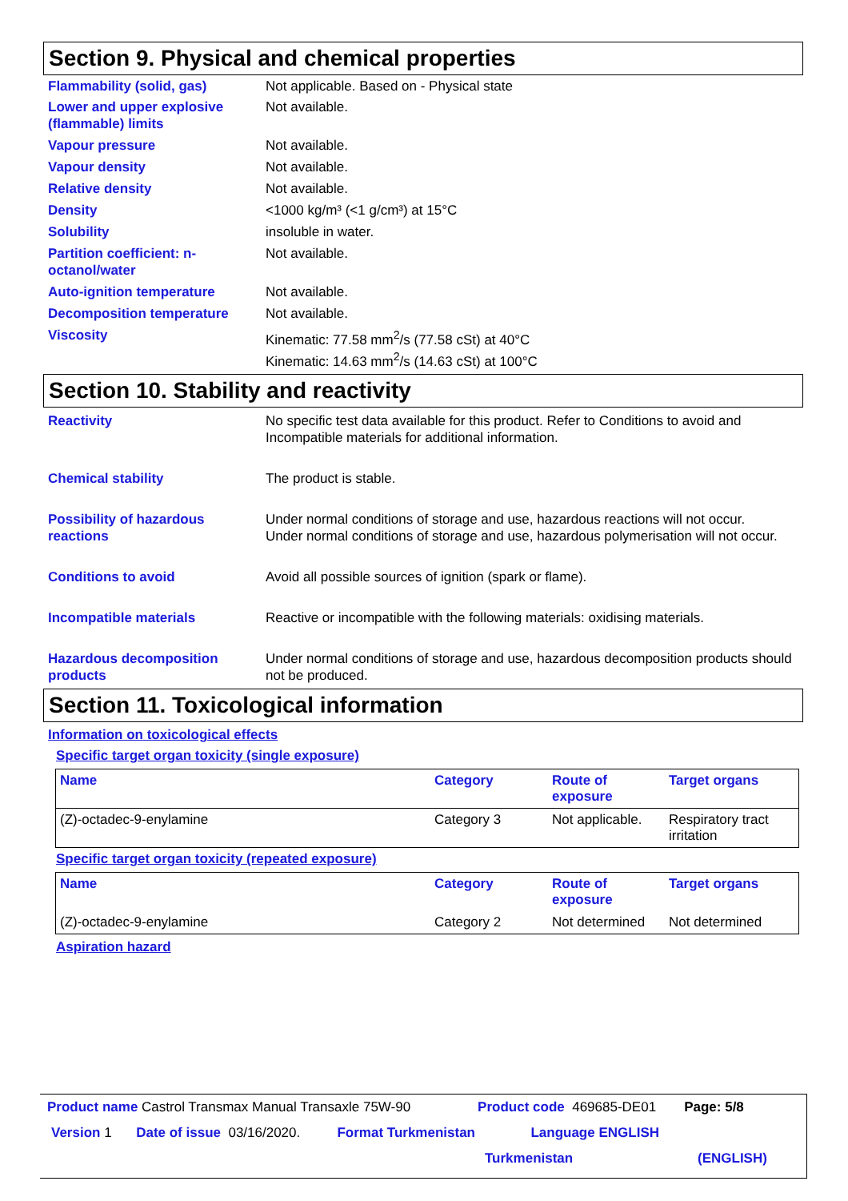Section 9. Physical and chemical properties
Flammability (solid, gas) Not applicable. Based on - Physical state
Lower and upper explosive (flammable) limits
Not available.
Vapour pressure Not available.
Vapour density Not available.
Relative density Not available.
Density <1000 kg/m³ (<1 g/cm³) at 15°C
Solubility insoluble in water.
Partition coefficient: n-octanol/water
Not available.
Auto-ignition temperature Not available.
Decomposition temperature Not available.
Viscosity Kinematic: 77.58 mm<sup>2</sup>/s (77.58 cSt) at 40°C
Kinematic: 14.63 mm<sup>2</sup>/s (14.63 cSt) at 100°C
Section 10. Stability and reactivity
Reactivity No specific test data available for this product. Refer to Conditions to avoid and Incompatible materials for additional information.
Chemical stability The product is stable.
Possibility of hazardous reactions
Under normal conditions of storage and use, hazardous reactions will not occur.
Under normal conditions of storage and use, hazardous polymerisation will not occur.
Conditions to avoid Avoid all possible sources of ignition (spark or flame).
Incompatible materials Reactive or incompatible with the following materials: oxidising materials.
Hazardous decomposition products
Under normal conditions of storage and use, hazardous decomposition products should not be produced.
Section 11. Toxicological information
Information on toxicological effects
Specific target organ toxicity (single exposure)
| Name | Category | Route of exposure | Target organs |
| --- | --- | --- | --- |
| (Z)-octadec-9-enylamine | Category 3 | Not applicable. | Respiratory tract irritation |
Specific target organ toxicity (repeated exposure)
| Name | Category | Route of exposure | Target organs |
| --- | --- | --- | --- |
| (Z)-octadec-9-enylamine | Category 2 | Not determined | Not determined |
Aspiration hazard
Product name Castrol Transmax Manual Transaxle 75W-90 Product code 469685-DE01 Page: 5/8
Version 1 Date of issue 03/16/2020. Format Turkmenistan Language ENGLISH
Turkmenistan (ENGLISH)